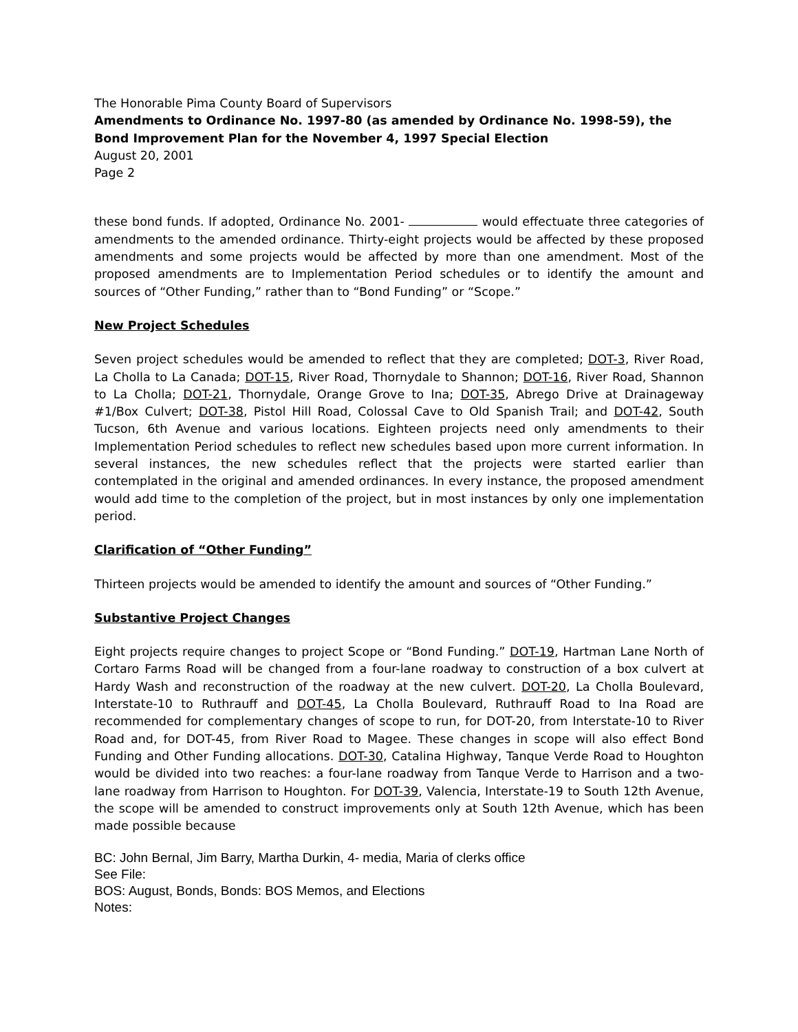The Honorable Pima County Board of Supervisors
Amendments to Ordinance No. 1997-80 (as amended by Ordinance No. 1998-59), the Bond Improvement Plan for the November 4, 1997 Special Election
August 20, 2001
Page 2
these bond funds. If adopted, Ordinance No. 2001- would effectuate three categories of amendments to the amended ordinance. Thirty-eight projects would be affected by these proposed amendments and some projects would be affected by more than one amendment. Most of the proposed amendments are to Implementation Period schedules or to identify the amount and sources of “Other Funding,” rather than to “Bond Funding” or “Scope.”
New Project Schedules
Seven project schedules would be amended to reflect that they are completed; DOT-3, River Road, La Cholla to La Canada; DOT-15, River Road, Thornydale to Shannon; DOT-16, River Road, Shannon to La Cholla; DOT-21, Thornydale, Orange Grove to Ina; DOT-35, Abrego Drive at Drainageway #1/Box Culvert; DOT-38, Pistol Hill Road, Colossal Cave to Old Spanish Trail; and DOT-42, South Tucson, 6th Avenue and various locations. Eighteen projects need only amendments to their Implementation Period schedules to reflect new schedules based upon more current information. In several instances, the new schedules reflect that the projects were started earlier than contemplated in the original and amended ordinances. In every instance, the proposed amendment would add time to the completion of the project, but in most instances by only one implementation period.
Clarification of “Other Funding”
Thirteen projects would be amended to identify the amount and sources of “Other Funding.”
Substantive Project Changes
Eight projects require changes to project Scope or “Bond Funding.” DOT-19, Hartman Lane North of Cortaro Farms Road will be changed from a four-lane roadway to construction of a box culvert at Hardy Wash and reconstruction of the roadway at the new culvert. DOT-20, La Cholla Boulevard, Interstate-10 to Ruthrauff and DOT-45, La Cholla Boulevard, Ruthrauff Road to Ina Road are recommended for complementary changes of scope to run, for DOT-20, from Interstate-10 to River Road and, for DOT-45, from River Road to Magee. These changes in scope will also effect Bond Funding and Other Funding allocations. DOT-30, Catalina Highway, Tanque Verde Road to Houghton would be divided into two reaches: a four-lane roadway from Tanque Verde to Harrison and a two-lane roadway from Harrison to Houghton. For DOT-39, Valencia, Interstate-19 to South 12th Avenue, the scope will be amended to construct improvements only at South 12th Avenue, which has been made possible because
BC: John Bernal, Jim Barry, Martha Durkin, 4- media, Maria of clerks office
See File:
BOS: August, Bonds, Bonds: BOS Memos, and Elections
Notes: